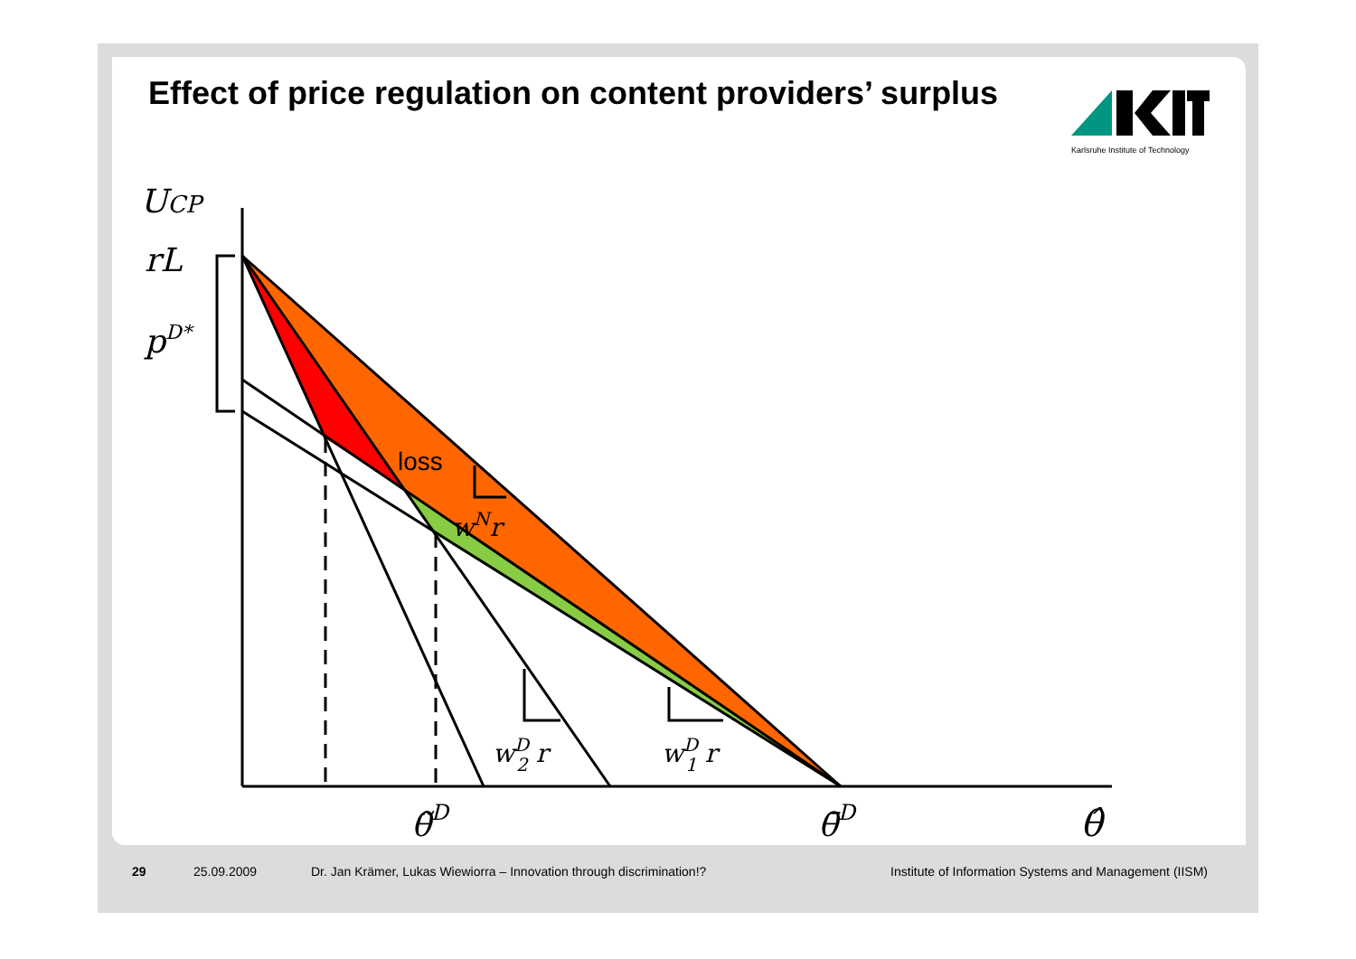Effect of price regulation on content providers’ surplus
Karlsruhe Institute of Technology
UCP
rL
pD*
wNr
wD2 r
wD1 r
θ̃D
θ̄D
θ̂
loss
29 25.09.2009 Dr. Jan Krämer, Lukas Wiewiorra – Innovation through discrimination!? Institute of Information Systems and Management (IISM)